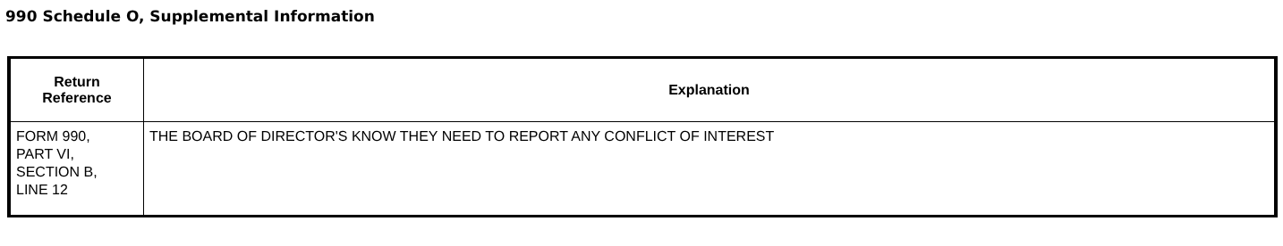990 Schedule O, Supplemental Information
| Return Reference | Explanation |
| --- | --- |
| FORM 990, PART VI, SECTION B, LINE 12 | THE BOARD OF DIRECTOR'S KNOW THEY NEED TO REPORT ANY CONFLICT OF INTEREST |